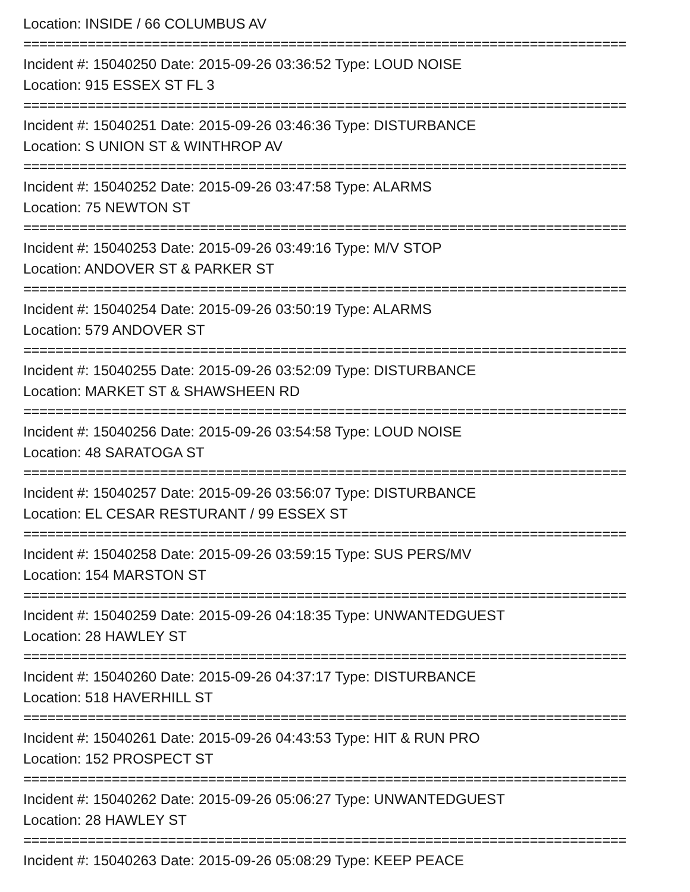Location: INSIDE / 66 COLUMBUS AV
===========================================================================
Incident #: 15040250 Date: 2015-09-26 03:36:52 Type: LOUD NOISE
Location: 915 ESSEX ST FL 3
===========================================================================
Incident #: 15040251 Date: 2015-09-26 03:46:36 Type: DISTURBANCE
Location: S UNION ST & WINTHROP AV
===========================================================================
Incident #: 15040252 Date: 2015-09-26 03:47:58 Type: ALARMS
Location: 75 NEWTON ST
===========================================================================
Incident #: 15040253 Date: 2015-09-26 03:49:16 Type: M/V STOP
Location: ANDOVER ST & PARKER ST
===========================================================================
Incident #: 15040254 Date: 2015-09-26 03:50:19 Type: ALARMS
Location: 579 ANDOVER ST
===========================================================================
Incident #: 15040255 Date: 2015-09-26 03:52:09 Type: DISTURBANCE
Location: MARKET ST & SHAWSHEEN RD
===========================================================================
Incident #: 15040256 Date: 2015-09-26 03:54:58 Type: LOUD NOISE
Location: 48 SARATOGA ST
===========================================================================
Incident #: 15040257 Date: 2015-09-26 03:56:07 Type: DISTURBANCE
Location: EL CESAR RESTURANT / 99 ESSEX ST
===========================================================================
Incident #: 15040258 Date: 2015-09-26 03:59:15 Type: SUS PERS/MV
Location: 154 MARSTON ST
===========================================================================
Incident #: 15040259 Date: 2015-09-26 04:18:35 Type: UNWANTEDGUEST
Location: 28 HAWLEY ST
===========================================================================
Incident #: 15040260 Date: 2015-09-26 04:37:17 Type: DISTURBANCE
Location: 518 HAVERHILL ST
===========================================================================
Incident #: 15040261 Date: 2015-09-26 04:43:53 Type: HIT & RUN PRO
Location: 152 PROSPECT ST
===========================================================================
Incident #: 15040262 Date: 2015-09-26 05:06:27 Type: UNWANTEDGUEST
Location: 28 HAWLEY ST
===========================================================================
Incident #: 15040263 Date: 2015-09-26 05:08:29 Type: KEEP PEACE